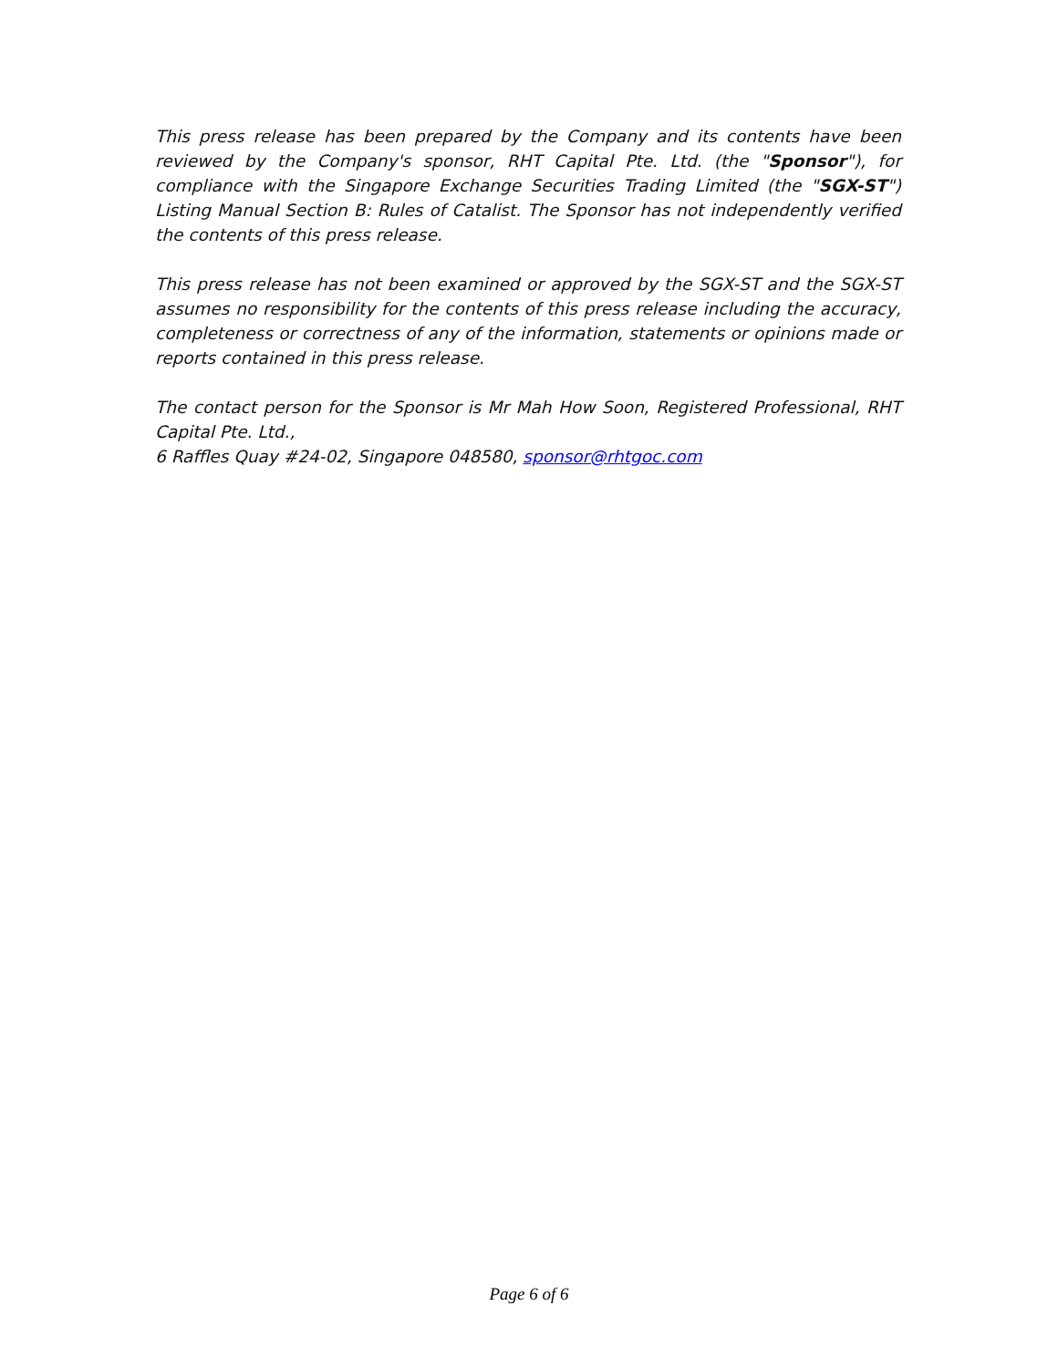This press release has been prepared by the Company and its contents have been reviewed by the Company's sponsor, RHT Capital Pte. Ltd. (the "Sponsor"), for compliance with the Singapore Exchange Securities Trading Limited (the "SGX-ST") Listing Manual Section B: Rules of Catalist. The Sponsor has not independently verified the contents of this press release.
This press release has not been examined or approved by the SGX-ST and the SGX-ST assumes no responsibility for the contents of this press release including the accuracy, completeness or correctness of any of the information, statements or opinions made or reports contained in this press release.
The contact person for the Sponsor is Mr Mah How Soon, Registered Professional, RHT Capital Pte. Ltd.,
6 Raffles Quay #24-02, Singapore 048580, sponsor@rhtgoc.com
Page 6 of 6